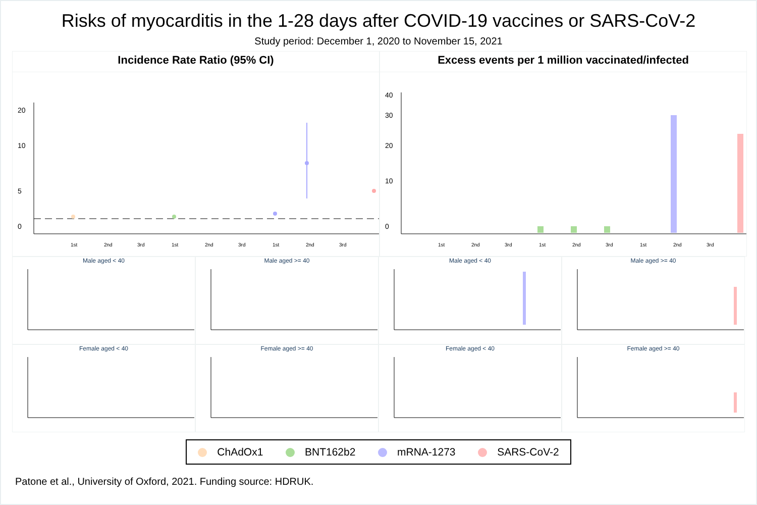Risks of myocarditis in the 1-28 days after COVID-19 vaccines or SARS-CoV-2
Study period: December 1, 2020 to November 15, 2021
Incidence Rate Ratio (95% CI)
0
5
10
20
1st
2nd
3rd
1st
2nd
3rd
1st
2nd
3rd
Excess events per 1 million vaccinated/infected
0
10
20
30
40
1st
2nd
3rd
1st
2nd
3rd
1st
2nd
3rd
Male aged < 40
Male aged >= 40
Male aged < 40
Male aged >= 40
Female aged < 40
Female aged >= 40
Female aged < 40
Female aged >= 40
ChAdOx1 BNT162b2 mRNA-1273 SARS-CoV-2
Patone et al., University of Oxford, 2021. Funding source: HDRUK.